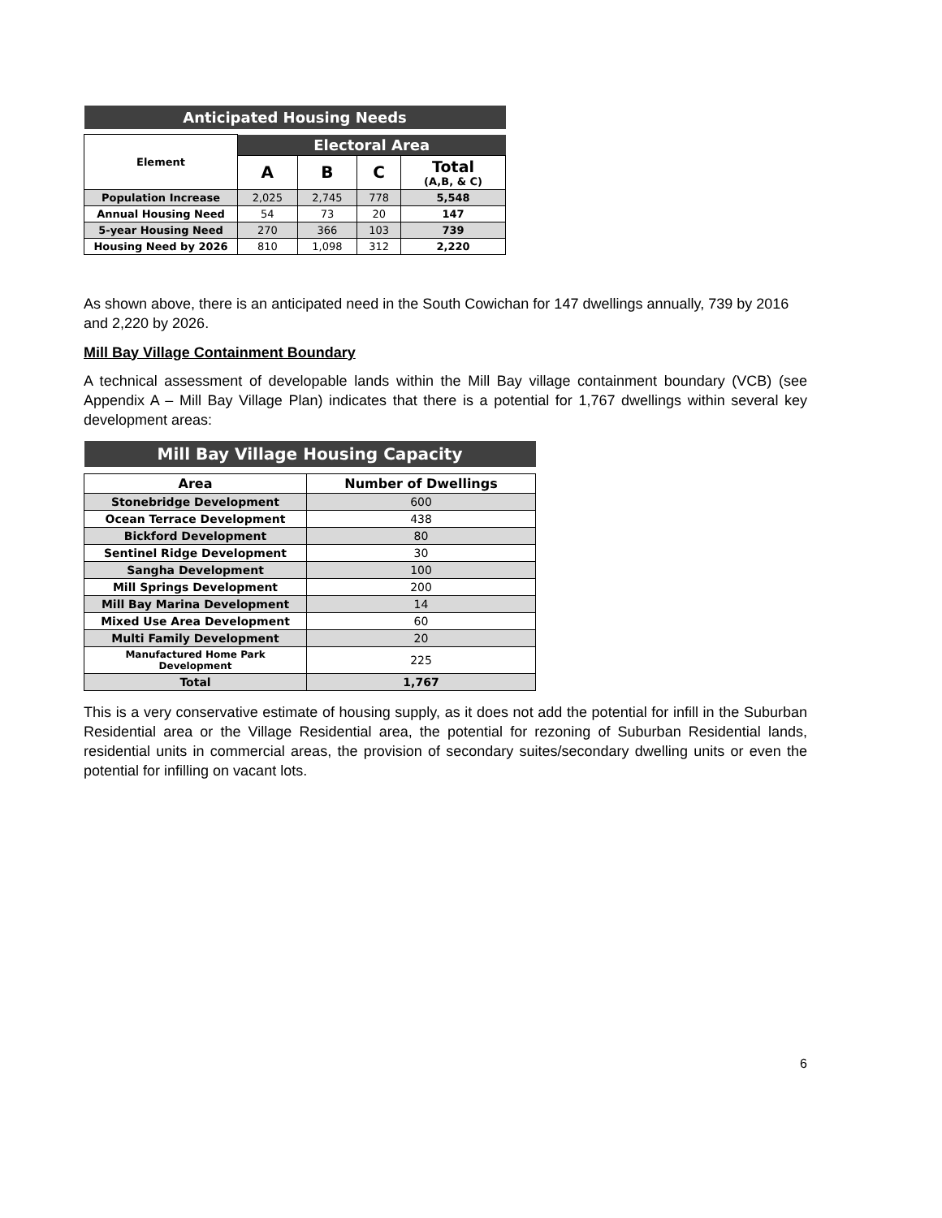| Anticipated Housing Needs | | | | |
| Element | Electoral Area | | | |
| | A | B | C | Total (A,B, & C) |
| Population Increase | 2,025 | 2,745 | 778 | 5,548 |
| Annual Housing Need | 54 | 73 | 20 | 147 |
| 5-year Housing Need | 270 | 366 | 103 | 739 |
| Housing Need by 2026 | 810 | 1,098 | 312 | 2,220 |
As shown above, there is an anticipated need in the South Cowichan for 147 dwellings annually, 739 by 2016 and 2,220 by 2026.
Mill Bay Village Containment Boundary
A technical assessment of developable lands within the Mill Bay village containment boundary (VCB) (see Appendix A – Mill Bay Village Plan) indicates that there is a potential for 1,767 dwellings within several key development areas:
| Mill Bay Village Housing Capacity | |
| Area | Number of Dwellings |
| Stonebridge Development | 600 |
| Ocean Terrace Development | 438 |
| Bickford Development | 80 |
| Sentinel Ridge Development | 30 |
| Sangha Development | 100 |
| Mill Springs Development | 200 |
| Mill Bay Marina Development | 14 |
| Mixed Use Area Development | 60 |
| Multi Family Development | 20 |
| Manufactured Home Park Development | 225 |
| Total | 1,767 |
This is a very conservative estimate of housing supply, as it does not add the potential for infill in the Suburban Residential area or the Village Residential area, the potential for rezoning of Suburban Residential lands, residential units in commercial areas, the provision of secondary suites/secondary dwelling units or even the potential for infilling on vacant lots.
6